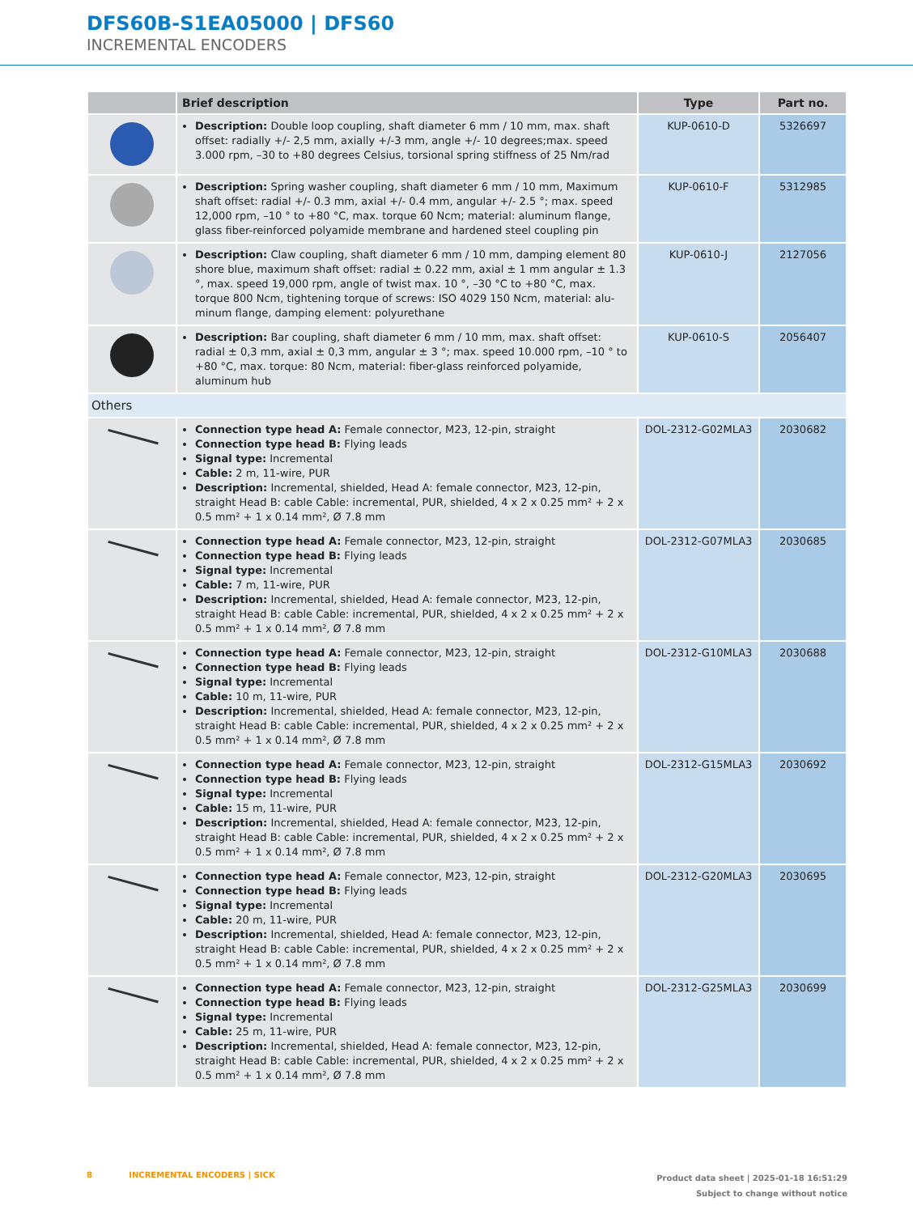DFS60B-S1EA05000 | DFS60
INCREMENTAL ENCODERS
| | Brief description | Type | Part no. |
| --- | --- | --- | --- |
| | Description: Double loop coupling, shaft diameter 6 mm / 10 mm, max. shaft offset: radially +/- 2,5 mm, axially +/-3 mm, angle +/- 10 degrees;max. speed 3.000 rpm, –30 to +80 degrees Celsius, torsional spring stiffness of 25 Nm/rad | KUP-0610-D | 5326697 |
| | Description: Spring washer coupling, shaft diameter 6 mm / 10 mm, Maximum shaft offset: radial +/- 0.3 mm, axial +/- 0.4 mm, angular +/- 2.5 °; max. speed 12,000 rpm, –10 ° to +80 °C, max. torque 60 Ncm; material: aluminum flange, glass fiber-reinforced polyamide membrane and hardened steel coupling pin | KUP-0610-F | 5312985 |
| | Description: Claw coupling, shaft diameter 6 mm / 10 mm, damping element 80 shore blue, maximum shaft offset: radial ± 0.22 mm, axial ± 1 mm angular ± 1.3 °, max. speed 19,000 rpm, angle of twist max. 10 °, –30 °C to +80 °C, max. torque 800 Ncm, tightening torque of screws: ISO 4029 150 Ncm, material: alu­minum flange, damping element: polyurethane | KUP-0610-J | 2127056 |
| | Description: Bar coupling, shaft diameter 6 mm / 10 mm, max. shaft offset: radial ± 0,3 mm, axial ± 0,3 mm, angular ± 3 °; max. speed 10.000 rpm, –10 ° to +80 °C, max. torque: 80 Ncm, material: fiber-glass reinforced polyamide, aluminum hub | KUP-0610-S | 2056407 |
| Others | | | |
| | Connection type head A: Female connector, M23, 12-pin, straight Connection type head B: Flying leads Signal type: Incremental Cable: 2 m, 11-wire, PUR Description: Incremental, shielded, Head A: female connector, M23, 12-pin, straight Head B: cable Cable: incremental, PUR, shielded, 4 x 2 x 0.25 mm² + 2 x 0.5 mm² + 1 x 0.14 mm², Ø 7.8 mm | DOL-2312-G02MLA3 | 2030682 |
| | Connection type head A: Female connector, M23, 12-pin, straight Connection type head B: Flying leads Signal type: Incremental Cable: 7 m, 11-wire, PUR Description: Incremental, shielded, Head A: female connector, M23, 12-pin, straight Head B: cable Cable: incremental, PUR, shielded, 4 x 2 x 0.25 mm² + 2 x 0.5 mm² + 1 x 0.14 mm², Ø 7.8 mm | DOL-2312-G07MLA3 | 2030685 |
| | Connection type head A: Female connector, M23, 12-pin, straight Connection type head B: Flying leads Signal type: Incremental Cable: 10 m, 11-wire, PUR Description: Incremental, shielded, Head A: female connector, M23, 12-pin, straight Head B: cable Cable: incremental, PUR, shielded, 4 x 2 x 0.25 mm² + 2 x 0.5 mm² + 1 x 0.14 mm², Ø 7.8 mm | DOL-2312-G10MLA3 | 2030688 |
| | Connection type head A: Female connector, M23, 12-pin, straight Connection type head B: Flying leads Signal type: Incremental Cable: 15 m, 11-wire, PUR Description: Incremental, shielded, Head A: female connector, M23, 12-pin, straight Head B: cable Cable: incremental, PUR, shielded, 4 x 2 x 0.25 mm² + 2 x 0.5 mm² + 1 x 0.14 mm², Ø 7.8 mm | DOL-2312-G15MLA3 | 2030692 |
| | Connection type head A: Female connector, M23, 12-pin, straight Connection type head B: Flying leads Signal type: Incremental Cable: 20 m, 11-wire, PUR Description: Incremental, shielded, Head A: female connector, M23, 12-pin, straight Head B: cable Cable: incremental, PUR, shielded, 4 x 2 x 0.25 mm² + 2 x 0.5 mm² + 1 x 0.14 mm², Ø 7.8 mm | DOL-2312-G20MLA3 | 2030695 |
| | Connection type head A: Female connector, M23, 12-pin, straight Connection type head B: Flying leads Signal type: Incremental Cable: 25 m, 11-wire, PUR Description: Incremental, shielded, Head A: female connector, M23, 12-pin, straight Head B: cable Cable: incremental, PUR, shielded, 4 x 2 x 0.25 mm² + 2 x 0.5 mm² + 1 x 0.14 mm², Ø 7.8 mm | DOL-2312-G25MLA3 | 2030699 |
8 INCREMENTAL ENCODERS | SICK
Product data sheet | 2025-01-18 16:51:29
Subject to change without notice